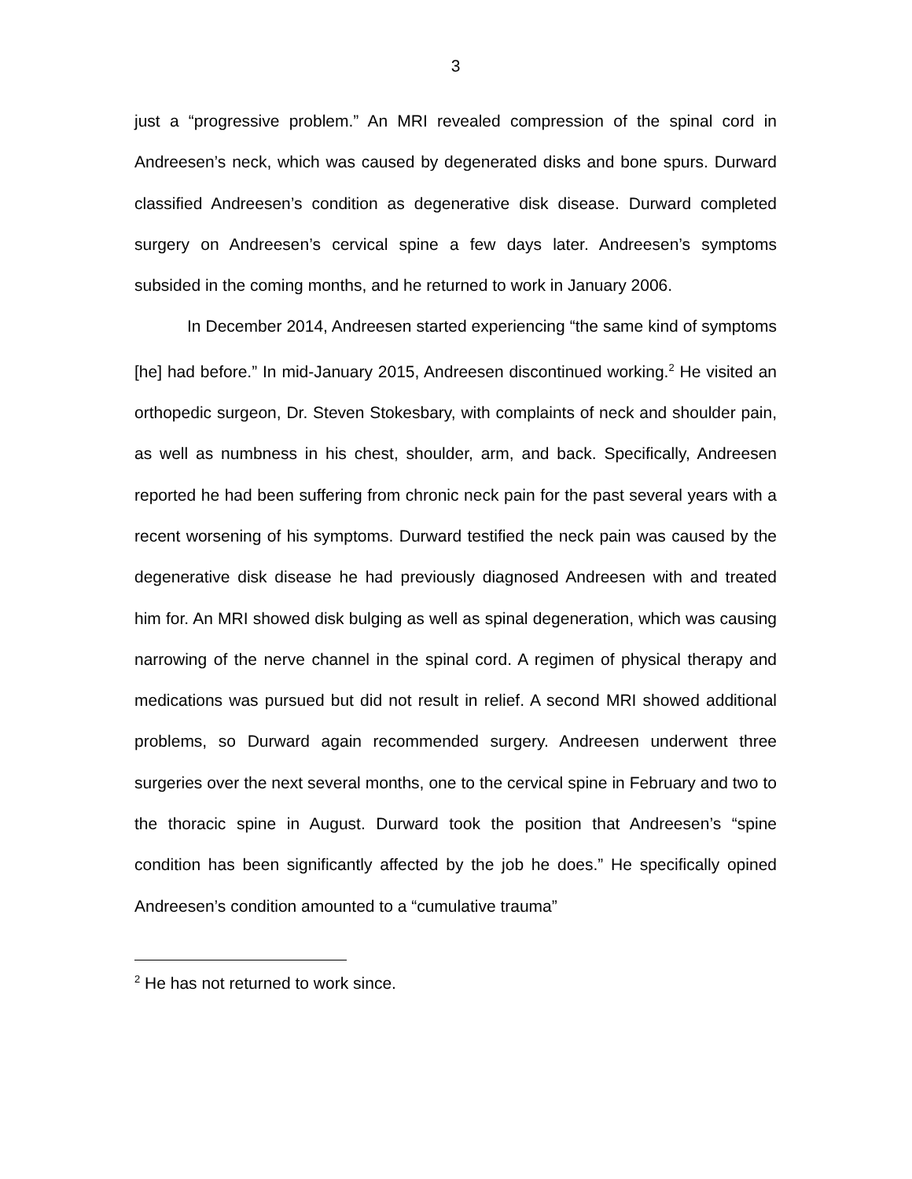3
just a “progressive problem.” An MRI revealed compression of the spinal cord in Andreesen’s neck, which was caused by degenerated disks and bone spurs. Durward classified Andreesen’s condition as degenerative disk disease. Durward completed surgery on Andreesen’s cervical spine a few days later. Andreesen’s symptoms subsided in the coming months, and he returned to work in January 2006.
In December 2014, Andreesen started experiencing “the same kind of symptoms [he] had before.” In mid-January 2015, Andreesen discontinued working.<sup>2</sup> He visited an orthopedic surgeon, Dr. Steven Stokesbary, with complaints of neck and shoulder pain, as well as numbness in his chest, shoulder, arm, and back. Specifically, Andreesen reported he had been suffering from chronic neck pain for the past several years with a recent worsening of his symptoms. Durward testified the neck pain was caused by the degenerative disk disease he had previously diagnosed Andreesen with and treated him for. An MRI showed disk bulging as well as spinal degeneration, which was causing narrowing of the nerve channel in the spinal cord. A regimen of physical therapy and medications was pursued but did not result in relief. A second MRI showed additional problems, so Durward again recommended surgery. Andreesen underwent three surgeries over the next several months, one to the cervical spine in February and two to the thoracic spine in August. Durward took the position that Andreesen’s “spine condition has been significantly affected by the job he does.” He specifically opined Andreesen’s condition amounted to a “cumulative trauma”
<sup>2</sup> He has not returned to work since.